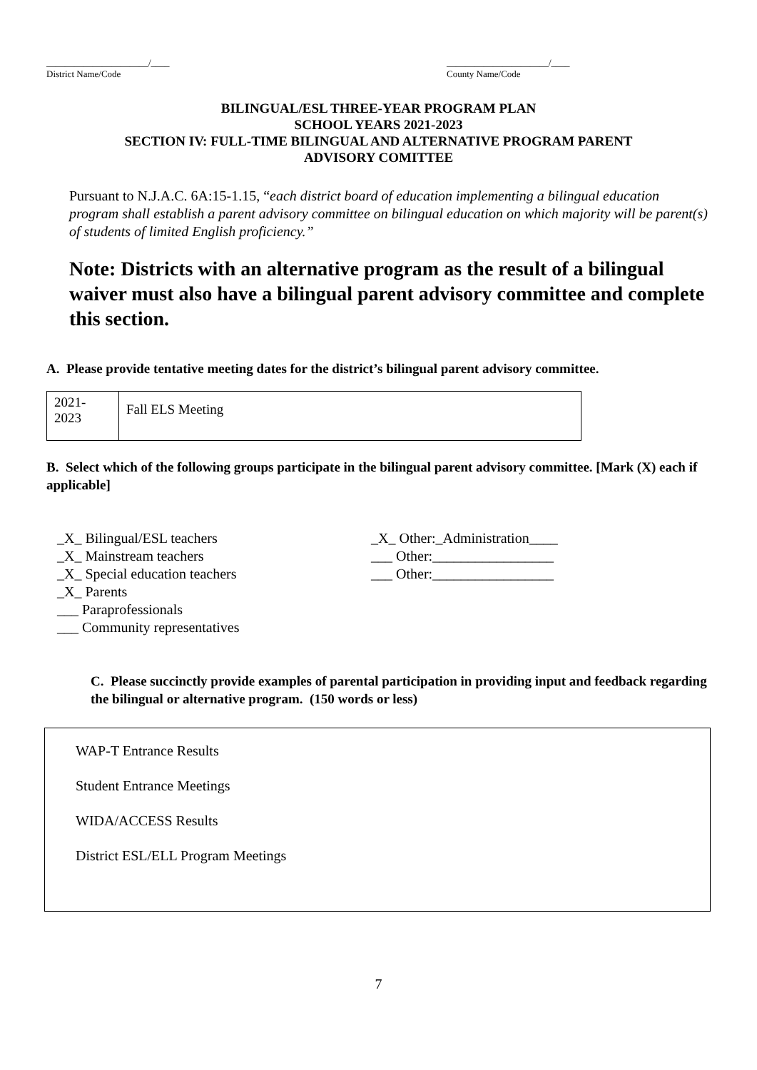______________________/____
District Name/Code
______________________/____
County Name/Code
BILINGUAL/ESL THREE-YEAR PROGRAM PLAN
SCHOOL YEARS 2021-2023
SECTION IV: FULL-TIME BILINGUAL AND ALTERNATIVE PROGRAM PARENT
ADVISORY COMITTEE
Pursuant to N.J.A.C. 6A:15-1.15, “each district board of education implementing a bilingual education program shall establish a parent advisory committee on bilingual education on which majority will be parent(s) of students of limited English proficiency.”
Note: Districts with an alternative program as the result of a bilingual waiver must also have a bilingual parent advisory committee and complete this section.
A. Please provide tentative meeting dates for the district’s bilingual parent advisory committee.
| 2021- 2023 | Fall ELS Meeting |
B. Select which of the following groups participate in the bilingual parent advisory committee. [Mark (X) each if applicable]
_X_ Bilingual/ESL teachers
_X_ Mainstream teachers
_X_ Special education teachers
_X_ Parents
___ Paraprofessionals
___ Community representatives
_X_ Other:_Administration____
___ Other:_________________
___ Other:_________________
C. Please succinctly provide examples of parental participation in providing input and feedback regarding the bilingual or alternative program. (150 words or less)
WAP-T Entrance Results
Student Entrance Meetings
WIDA/ACCESS Results
District ESL/ELL Program Meetings
7